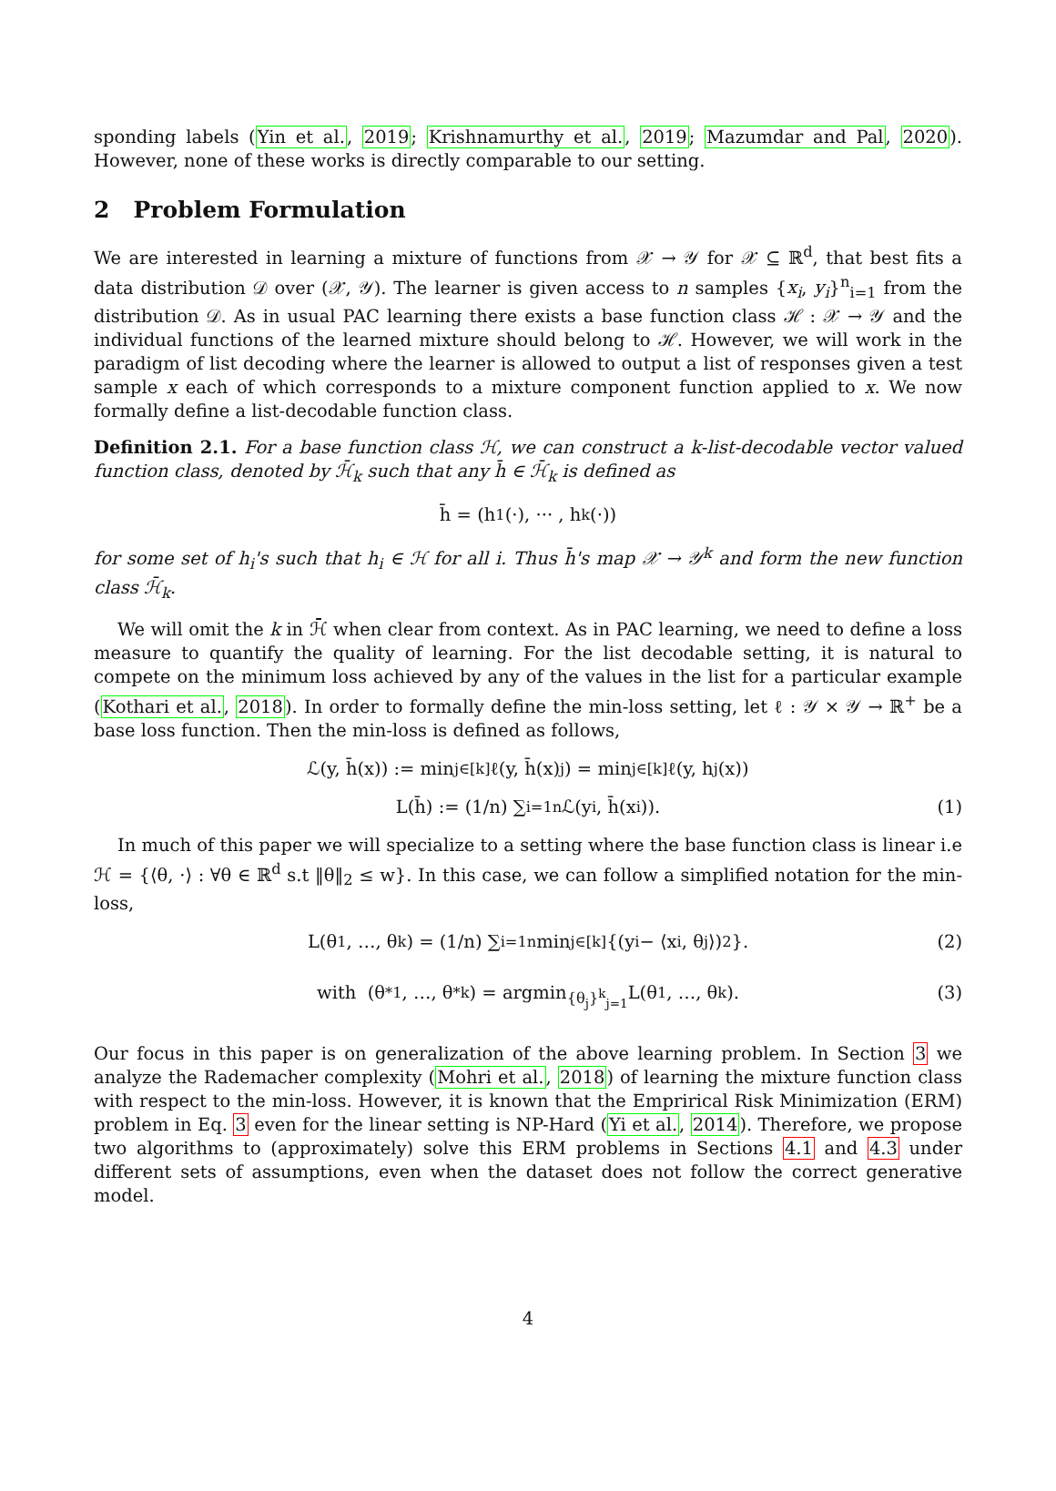sponding labels (Yin et al., 2019; Krishnamurthy et al., 2019; Mazumdar and Pal, 2020). However, none of these works is directly comparable to our setting.
2 Problem Formulation
We are interested in learning a mixture of functions from 𝒳 → 𝒴 for 𝒳 ⊆ ℝ<sup>d</sup>, that best fits a data distribution 𝒟 over (𝒳, 𝒴). The learner is given access to n samples {x<sub>i</sub>, y<sub>i</sub>}<sup>n</sup><sub>i=1</sub> from the distribution 𝒟. As in usual PAC learning there exists a base function class ℋ : 𝒳 → 𝒴 and the individual functions of the learned mixture should belong to ℋ. However, we will work in the paradigm of list decoding where the learner is allowed to output a list of responses given a test sample x each of which corresponds to a mixture component function applied to x. We now formally define a list-decodable function class.
Definition 2.1. For a base function class ℋ, we can construct a k-list-decodable vector valued function class, denoted by ℋ̄<sub>k</sub> such that any h̄ ∈ ℋ̄<sub>k</sub> is defined as
h̄ = (h<sub>1</sub>(·), ··· , h<sub>k</sub>(·))
for some set of h<sub>i</sub>'s such that h<sub>i</sub> ∈ ℋ for all i. Thus h̄'s map 𝒳 → 𝒴<sup>k</sup> and form the new function class ℋ̄<sub>k</sub>.
We will omit the k in ℋ̄ when clear from context. As in PAC learning, we need to define a loss measure to quantify the quality of learning. For the list decodable setting, it is natural to compete on the minimum loss achieved by any of the values in the list for a particular example (Kothari et al., 2018). In order to formally define the min-loss setting, let ℓ : 𝒴 × 𝒴 → ℝ<sup>+</sup> be a base loss function. Then the min-loss is defined as follows,
ℒ(y, h̄(x)) := min<sub>j∈[k]</sub> ℓ(y, h̄(x)<sub>j</sub>) = min<sub>j∈[k]</sub> ℓ(y, h<sub>j</sub>(x))
L(h̄) := (1/n) ∑<sub>i=1</sub><sup>n</sup> ℒ(y<sub>i</sub>, h̄(x<sub>i</sub>)). (1)
In much of this paper we will specialize to a setting where the base function class is linear i.e ℋ = {⟨θ, ·⟩ : ∀θ ∈ ℝ<sup>d</sup> s.t ‖θ‖<sub>2</sub> ≤ w}. In this case, we can follow a simplified notation for the min-loss,
L(θ<sub>1</sub>, …, θ<sub>k</sub>) = (1/n) ∑<sub>i=1</sub><sup>n</sup> min<sub>j∈[k]</sub>{(y<sub>i</sub> − ⟨x<sub>i</sub>, θ<sub>j</sub>⟩)<sup>2</sup>}. (2)
with (θ<sup>*</sup><sub>1</sub>, …, θ<sup>*</sup><sub>k</sub>) = argmin<sub>{θ<sub>j</sub>}<sup>k</sup><sub>j=1</sub></sub> L(θ<sub>1</sub>, …, θ<sub>k</sub>). (3)
Our focus in this paper is on generalization of the above learning problem. In Section 3 we analyze the Rademacher complexity (Mohri et al., 2018) of learning the mixture function class with respect to the min-loss. However, it is known that the Emprirical Risk Minimization (ERM) problem in Eq. 3 even for the linear setting is NP-Hard (Yi et al., 2014). Therefore, we propose two algorithms to (approximately) solve this ERM problems in Sections 4.1 and 4.3 under different sets of assumptions, even when the dataset does not follow the correct generative model.
4